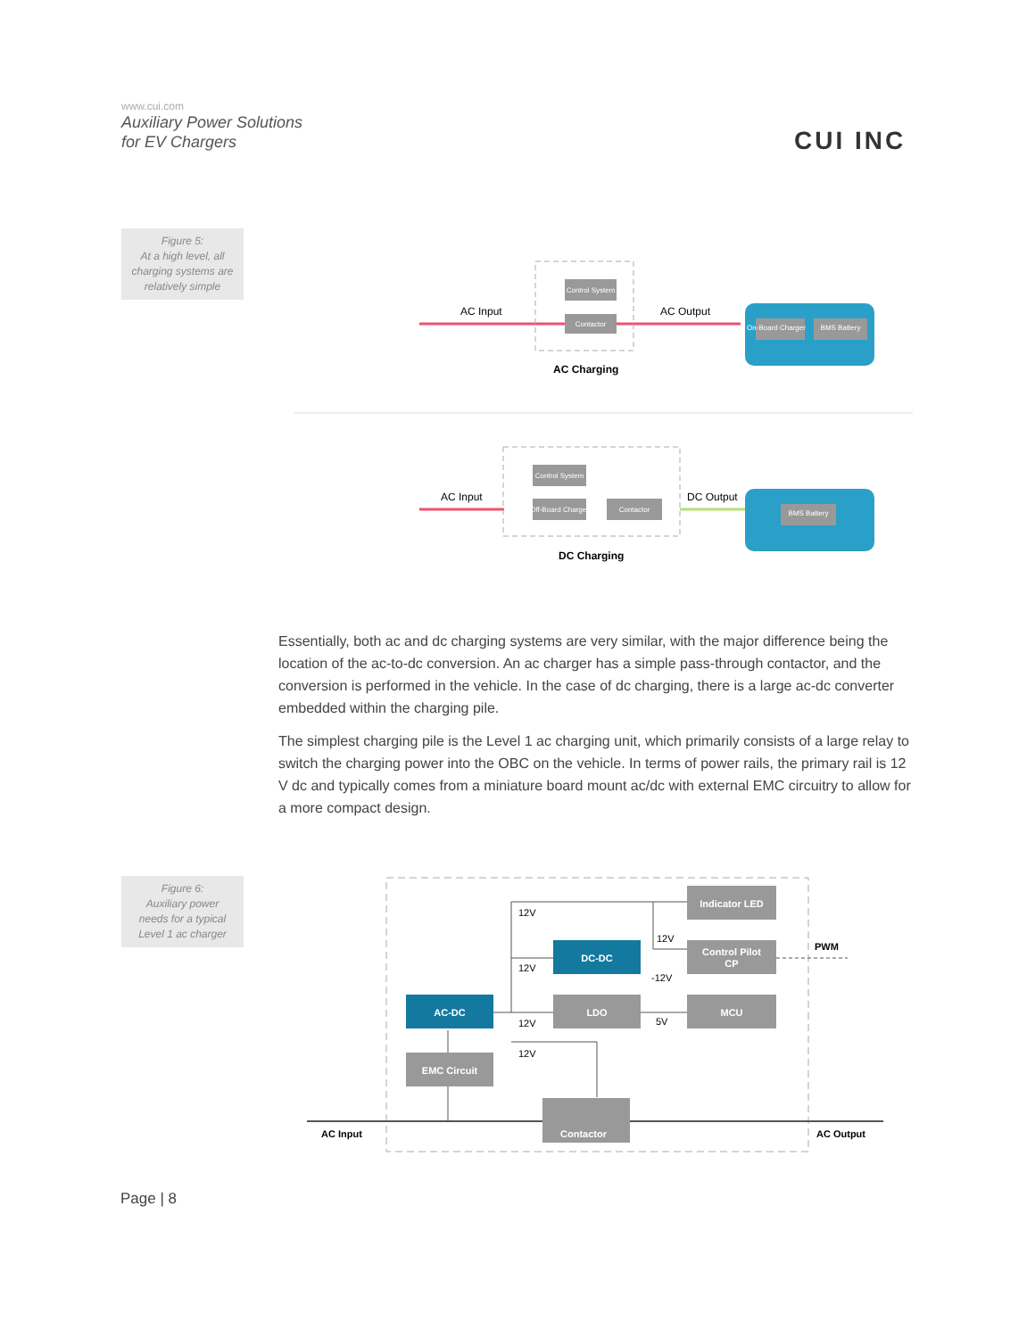www.cui.com
Auxiliary Power Solutions
for EV Chargers
CUI INC
Figure 5:
At a high level, all
charging systems are
relatively simple
AC Input
Control System
Contactor
AC Output
AC Charging
On-Board Charger
BMS Battery
AC Input
Control System
Off-Board Charger
Contactor
DC Output
DC Charging
BMS Battery
Essentially, both ac and dc charging systems are very similar, with the major difference being the location of the ac-to-dc conversion. An ac charger has a simple pass-through contactor, and the conversion is performed in the vehicle. In the case of dc charging, there is a large ac-dc converter embedded within the charging pile.
The simplest charging pile is the Level 1 ac charging unit, which primarily consists of a large relay to switch the charging power into the OBC on the vehicle. In terms of power rails, the primary rail is 12 V dc and typically comes from a miniature board mount ac/dc with external EMC circuitry to allow for a more compact design.
Figure 6:
Auxiliary power
needs for a typical
Level 1 ac charger
Indicator LED
DC-DC
Control Pilot
CP
AC-DC
LDO
MCU
EMC Circuit
Contactor
12V
12V
12V
-12V
12V
5V
12V
PWM
AC Input
AC Output
Page | 8